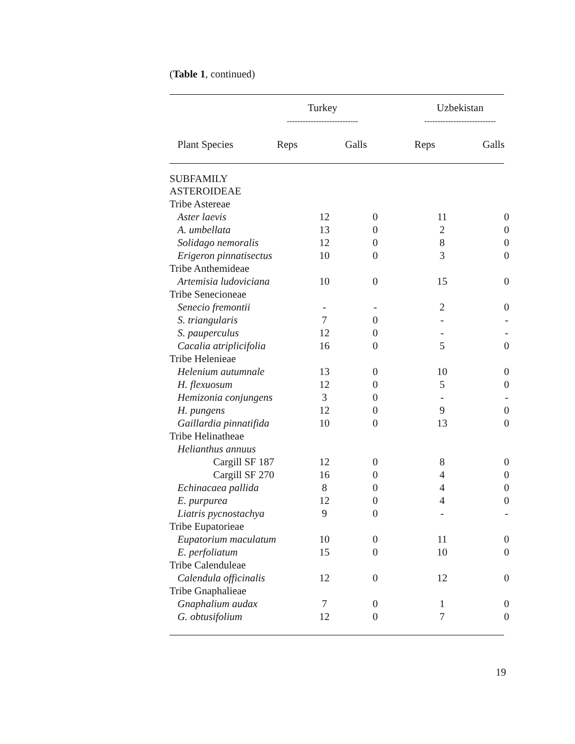(Table 1, continued)
| | Turkey --------------------------- | | Uzbekistan --------------------------- | |
| --- | --- | --- | --- | --- |
| Plant Species | Reps | Galls | Reps | Galls |
| SUBFAMILY ASTEROIDEAE | | | | |
| Tribe Astereae | | | | |
| Aster laevis | 12 | 0 | 11 | 0 |
| A. umbellata | 13 | 0 | 2 | 0 |
| Solidago nemoralis | 12 | 0 | 8 | 0 |
| Erigeron pinnatisectus | 10 | 0 | 3 | 0 |
| Tribe Anthemideae | | | | |
| Artemisia ludoviciana | 10 | 0 | 15 | 0 |
| Tribe Senecioneae | | | | |
| Senecio fremontii | - | - | 2 | 0 |
| S. triangularis | 7 | 0 | - | - |
| S. pauperculus | 12 | 0 | - | - |
| Cacalia atriplicifolia | 16 | 0 | 5 | 0 |
| Tribe Helenieae | | | | |
| Helenium autumnale | 13 | 0 | 10 | 0 |
| H. flexuosum | 12 | 0 | 5 | 0 |
| Hemizonia conjungens | 3 | 0 | - | - |
| H. pungens | 12 | 0 | 9 | 0 |
| Gaillardia pinnatifida | 10 | 0 | 13 | 0 |
| Tribe Helinatheae | | | | |
| Helianthus annuus | | | | |
| Cargill SF 187 | 12 | 0 | 8 | 0 |
| Cargill SF 270 | 16 | 0 | 4 | 0 |
| Echinacaea pallida | 8 | 0 | 4 | 0 |
| E. purpurea | 12 | 0 | 4 | 0 |
| Liatris pycnostachya | 9 | 0 | - | - |
| Tribe Eupatorieae | | | | |
| Eupatorium maculatum | 10 | 0 | 11 | 0 |
| E. perfoliatum | 15 | 0 | 10 | 0 |
| Tribe Calenduleae | | | | |
| Calendula officinalis | 12 | 0 | 12 | 0 |
| Tribe Gnaphalieae | | | | |
| Gnaphalium audax | 7 | 0 | 1 | 0 |
| G. obtusifolium | 12 | 0 | 7 | 0 |
19